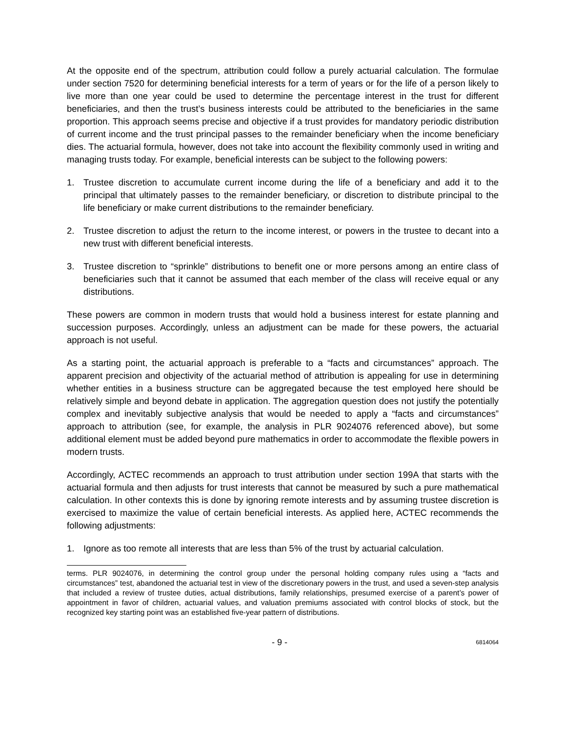At the opposite end of the spectrum, attribution could follow a purely actuarial calculation. The formulae under section 7520 for determining beneficial interests for a term of years or for the life of a person likely to live more than one year could be used to determine the percentage interest in the trust for different beneficiaries, and then the trust’s business interests could be attributed to the beneficiaries in the same proportion. This approach seems precise and objective if a trust provides for mandatory periodic distribution of current income and the trust principal passes to the remainder beneficiary when the income beneficiary dies. The actuarial formula, however, does not take into account the flexibility commonly used in writing and managing trusts today. For example, beneficial interests can be subject to the following powers:
1. Trustee discretion to accumulate current income during the life of a beneficiary and add it to the principal that ultimately passes to the remainder beneficiary, or discretion to distribute principal to the life beneficiary or make current distributions to the remainder beneficiary.
2. Trustee discretion to adjust the return to the income interest, or powers in the trustee to decant into a new trust with different beneficial interests.
3. Trustee discretion to “sprinkle” distributions to benefit one or more persons among an entire class of beneficiaries such that it cannot be assumed that each member of the class will receive equal or any distributions.
These powers are common in modern trusts that would hold a business interest for estate planning and succession purposes. Accordingly, unless an adjustment can be made for these powers, the actuarial approach is not useful.
As a starting point, the actuarial approach is preferable to a “facts and circumstances” approach. The apparent precision and objectivity of the actuarial method of attribution is appealing for use in determining whether entities in a business structure can be aggregated because the test employed here should be relatively simple and beyond debate in application. The aggregation question does not justify the potentially complex and inevitably subjective analysis that would be needed to apply a “facts and circumstances” approach to attribution (see, for example, the analysis in PLR 9024076 referenced above), but some additional element must be added beyond pure mathematics in order to accommodate the flexible powers in modern trusts.
Accordingly, ACTEC recommends an approach to trust attribution under section 199A that starts with the actuarial formula and then adjusts for trust interests that cannot be measured by such a pure mathematical calculation. In other contexts this is done by ignoring remote interests and by assuming trustee discretion is exercised to maximize the value of certain beneficial interests. As applied here, ACTEC recommends the following adjustments:
1. Ignore as too remote all interests that are less than 5% of the trust by actuarial calculation.
terms. PLR 9024076, in determining the control group under the personal holding company rules using a “facts and circumstances” test, abandoned the actuarial test in view of the discretionary powers in the trust, and used a seven-step analysis that included a review of trustee duties, actual distributions, family relationships, presumed exercise of a parent’s power of appointment in favor of children, actuarial values, and valuation premiums associated with control blocks of stock, but the recognized key starting point was an established five-year pattern of distributions.
- 9 - 6814064